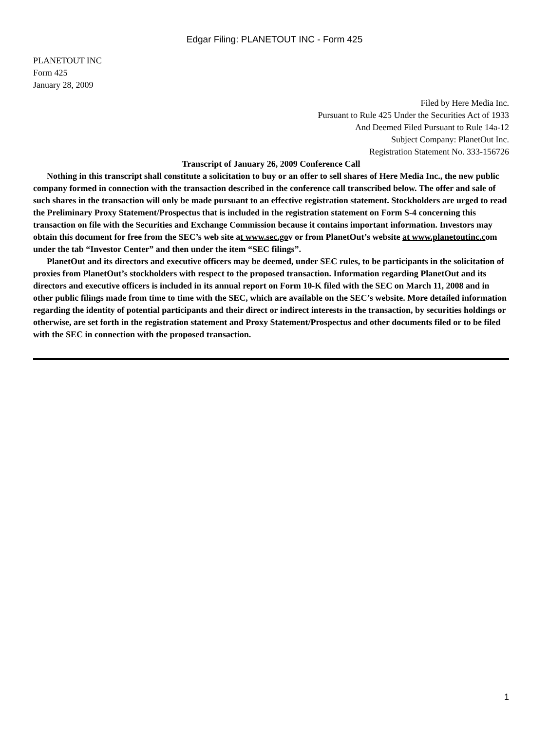Edgar Filing: PLANETOUT INC - Form 425
PLANETOUT INC
Form 425
January 28, 2009
Filed by Here Media Inc.
Pursuant to Rule 425 Under the Securities Act of 1933
And Deemed Filed Pursuant to Rule 14a-12
Subject Company: PlanetOut Inc.
Registration Statement No. 333-156726
Transcript of January 26, 2009 Conference Call
Nothing in this transcript shall constitute a solicitation to buy or an offer to sell shares of Here Media Inc., the new public company formed in connection with the transaction described in the conference call transcribed below. The offer and sale of such shares in the transaction will only be made pursuant to an effective registration statement. Stockholders are urged to read the Preliminary Proxy Statement/Prospectus that is included in the registration statement on Form S-4 concerning this transaction on file with the Securities and Exchange Commission because it contains important information. Investors may obtain this document for free from the SEC’s web site at www.sec.gov or from PlanetOut’s website at www.planetoutinc.com under the tab “Investor Center” and then under the item “SEC filings”.
PlanetOut and its directors and executive officers may be deemed, under SEC rules, to be participants in the solicitation of proxies from PlanetOut’s stockholders with respect to the proposed transaction. Information regarding PlanetOut and its directors and executive officers is included in its annual report on Form 10-K filed with the SEC on March 11, 2008 and in other public filings made from time to time with the SEC, which are available on the SEC’s website. More detailed information regarding the identity of potential participants and their direct or indirect interests in the transaction, by securities holdings or otherwise, are set forth in the registration statement and Proxy Statement/Prospectus and other documents filed or to be filed with the SEC in connection with the proposed transaction.
1